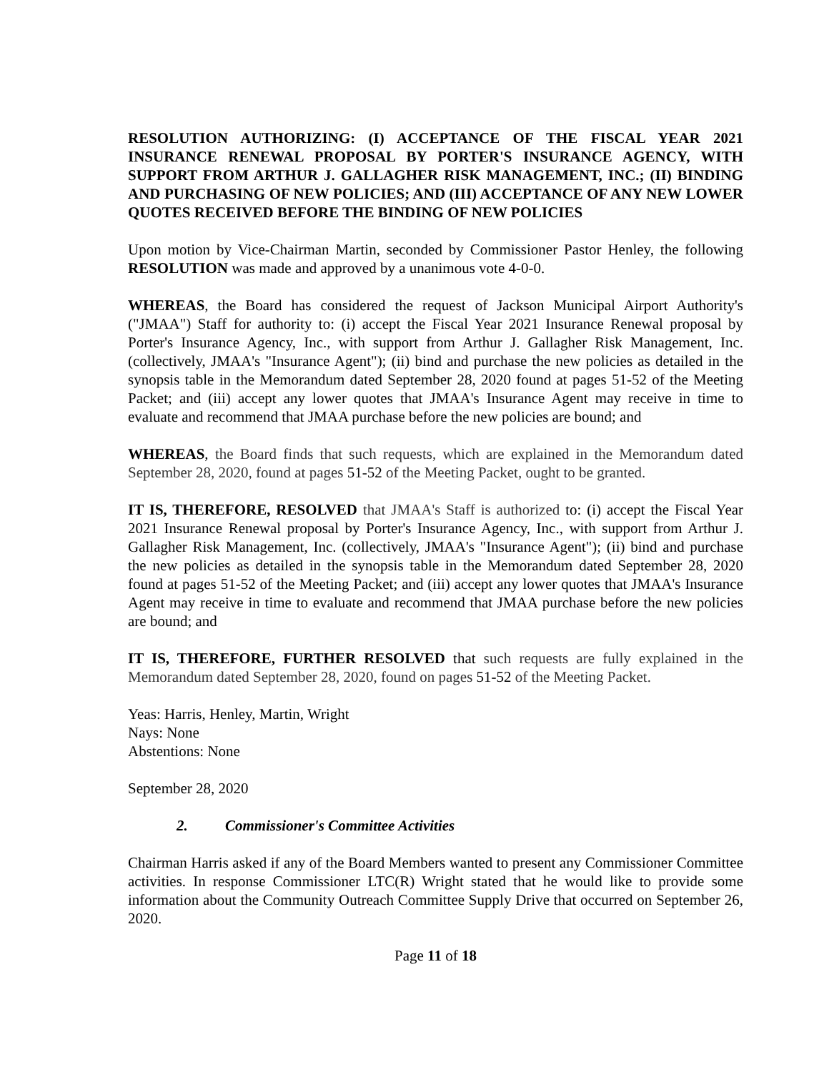RESOLUTION AUTHORIZING: (I) ACCEPTANCE OF THE FISCAL YEAR 2021 INSURANCE RENEWAL PROPOSAL BY PORTER'S INSURANCE AGENCY, WITH SUPPORT FROM ARTHUR J. GALLAGHER RISK MANAGEMENT, INC.; (II) BINDING AND PURCHASING OF NEW POLICIES; AND (III) ACCEPTANCE OF ANY NEW LOWER QUOTES RECEIVED BEFORE THE BINDING OF NEW POLICIES
Upon motion by Vice-Chairman Martin, seconded by Commissioner Pastor Henley, the following RESOLUTION was made and approved by a unanimous vote 4-0-0.
WHEREAS, the Board has considered the request of Jackson Municipal Airport Authority's ("JMAA") Staff for authority to: (i) accept the Fiscal Year 2021 Insurance Renewal proposal by Porter's Insurance Agency, Inc., with support from Arthur J. Gallagher Risk Management, Inc. (collectively, JMAA's "Insurance Agent"); (ii) bind and purchase the new policies as detailed in the synopsis table in the Memorandum dated September 28, 2020 found at pages 51-52 of the Meeting Packet; and (iii) accept any lower quotes that JMAA's Insurance Agent may receive in time to evaluate and recommend that JMAA purchase before the new policies are bound; and
WHEREAS, the Board finds that such requests, which are explained in the Memorandum dated September 28, 2020, found at pages 51-52 of the Meeting Packet, ought to be granted.
IT IS, THEREFORE, RESOLVED that JMAA's Staff is authorized to: (i) accept the Fiscal Year 2021 Insurance Renewal proposal by Porter's Insurance Agency, Inc., with support from Arthur J. Gallagher Risk Management, Inc. (collectively, JMAA's "Insurance Agent"); (ii) bind and purchase the new policies as detailed in the synopsis table in the Memorandum dated September 28, 2020 found at pages 51-52 of the Meeting Packet; and (iii) accept any lower quotes that JMAA's Insurance Agent may receive in time to evaluate and recommend that JMAA purchase before the new policies are bound; and
IT IS, THEREFORE, FURTHER RESOLVED that such requests are fully explained in the Memorandum dated September 28, 2020, found on pages 51-52 of the Meeting Packet.
Yeas: Harris, Henley, Martin, Wright
Nays: None
Abstentions: None
September 28, 2020
2. Commissioner's Committee Activities
Chairman Harris asked if any of the Board Members wanted to present any Commissioner Committee activities. In response Commissioner LTC(R) Wright stated that he would like to provide some information about the Community Outreach Committee Supply Drive that occurred on September 26, 2020.
Page 11 of 18